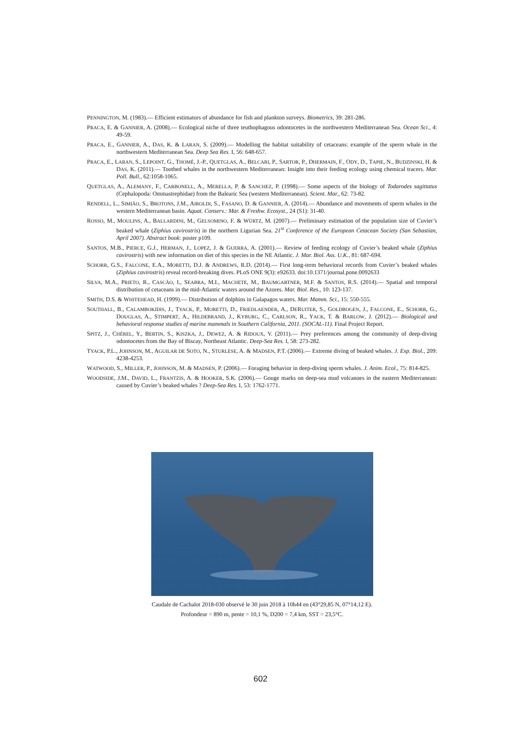PENNINGTON, M. (1983).— Efficient estimators of abundance for fish and plankton surveys. Biometrics, 39: 281-286.
PRACA, E. & GANNIER, A. (2008).— Ecological niche of three teuthophagous odontocetes in the northwestern Mediterranean Sea. Ocean Sci., 4: 49-59.
PRACA, E., GANNIER, A., DAS, K. & LARAN, S. (2009).— Modelling the habitat suitability of cetaceans: example of the sperm whale in the northwestern Mediterranean Sea. Deep Sea Res. I, 56: 648-657.
PRACA, E., LARAN, S., LEPOINT, G., THOMÉ, J.-P., QUETGLAS, A., BELCARI, P., SARTOR, P., DHERMAIN, F., ODY, D., TAPIE, N., BUDZINSKI, H. & DAS, K. (2011).— Toothed whales in the northwestern Mediterranean: Insight into their feeding ecology using chemical tracers. Mar. Poll. Bull., 62:1058-1065.
QUETGLAS, A., ALEMANY, F., CARBONELL, A., MERELLA, P. & SANCHEZ, P. (1998).— Some aspects of the biology of Todarodes sagittatus (Cephalopoda: Ommastrephidae) from the Balearic Sea (western Mediterranean). Scient. Mar., 62: 73-82.
RENDELL, L., SIMIÃO, S., BROTONS, J.M., AIROLDI, S., FASANO, D. & GANNIER, A. (2014).— Abundance and movements of sperm whales in the western Mediterranean basin. Aquat. Conserv.: Mar. & Freshw. Ecosyst., 24 (S1): 31-40.
ROSSO, M., MOULINS, A., BALLARDINI, M., GELSOMINO, F. & WÜRTZ, M. (2007).— Preliminary estimation of the population size of Cuvier’s beaked whale (Ziphius cavirostris) in the northern Ligurian Sea. 21<sup>st</sup> Conference of the European Cetacean Society (San Sebastian, April 2007). Abstract book: poster p109.
SANTOS, M.B., PIERCE, G.J., HERMAN, J., LOPEZ, J. & GUERRA, A. (2001).— Review of feeding ecology of Cuvier’s beaked whale (Ziphius cavirostris) with new information on diet of this species in the NE Atlantic. J. Mar. Biol. Ass. U.K., 81: 687-694.
SCHORR, G.S., FALCONE, E.A., MORETTI, D.J. & ANDREWS, R.D. (2014).— First long-term behavioral records from Cuvier’s beaked whales (Ziphius cavirostris) reveal record-breaking dives. PLoS ONE 9(3): e92633. doi:10.1371/journal.pone.0092633
SILVA, M.A., PRIETO, R., CASCÃO, I., SEABRA, M.I., MACHETE, M., BAUMGARTNER, M.F. & SANTOS, R.S. (2014).— Spatial and temporal distribution of cetaceans in the mid-Atlantic waters around the Azores. Mar. Biol. Res., 10: 123-137.
SMITH, D.S. & WHITEHEAD, H. (1999).— Distribution of dolphins in Galapagos waters. Mar. Mamm. Sci., 15: 550-555.
SOUTHALL, B., CALAMBOKIDIS, J., TYACK, P., MORETTI, D., FRIEDLAENDER, A., DERUITER, S., GOLDBOGEN, J., FALCONE, E., SCHORR, G., DOUGLAS, A., STIMPERT, A., HILDEBRAND, J., KYBURG, C., CARLSON, R., YACK, T. & BARLOW, J. (2012).— Biological and behavioral response studies of marine mammals in Southern California, 2011. (SOCAL-11). Final Project Report.
SPITZ, J., CHÉREL, Y., BERTIN, S., KISZKA, J., DEWEZ, A. & RIDOUX, V. (2011).— Prey preferences among the community of deep-diving odontocetes from the Bay of Biscay, Northeast Atlantic. Deep-Sea Res. I, 58: 273-282.
TYACK, P.L., JOHNSON, M., AGUILAR DE SOTO, N., STURLESE, A. & MADSEN, P.T. (2006).— Extreme diving of beaked whales. J. Exp. Biol., 209: 4238-4253.
WATWOOD, S., MILLER, P., JOHNSON, M. & MADSEN, P. (2006).— Foraging behavior in deep-diving sperm whales. J. Anim. Ecol., 75: 814-825.
WOODSIDE, J.M., DAVID, L., FRANTZIS, A. & HOOKER, S.K. (2006).— Gouge marks on deep-sea mud volcanoes in the eastern Mediterranean: caused by Cuvier’s beaked whales ? Deep-Sea Res. I, 53: 1762-1771.
Caudale de Cachalot 2018-030 observé le 30 juin 2018 à 10h44 en (43°29,85 N, 07°14,12 E).
Profondeur = 890 m, pente = 10,1 %, D200 = 7,4 km, SST = 23,5°C.
602